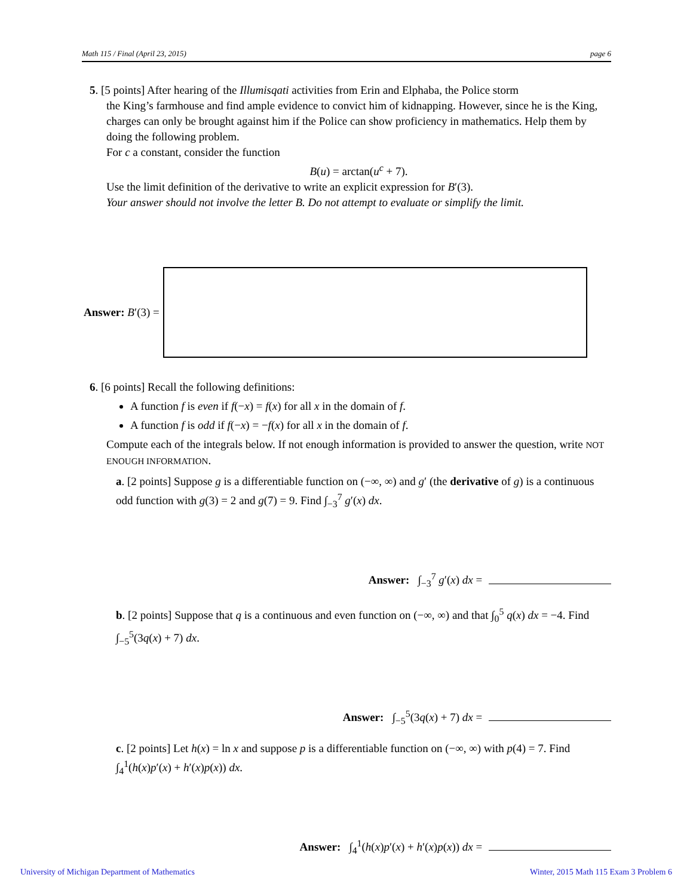Math 115 / Final (April 23, 2015) page 6
5. [5 points] After hearing of the Illumisqati activities from Erin and Elphaba, the Police storm
the King’s farmhouse and find ample evidence to convict him of kidnapping. However, since he is the King, charges can only be brought against him if the Police can show proficiency in mathematics. Help them by doing the following problem.
For c a constant, consider the function
B(u) = arctan(u<sup>c</sup> + 7).
Use the limit definition of the derivative to write an explicit expression for B′(3).
Your answer should not involve the letter B. Do not attempt to evaluate or simplify the limit.
Answer: B ′(3) =
6. [6 points] Recall the following definitions:
A function f is even if f(−x) = f(x) for all x in the domain of f.
A function f is odd if f(−x) = −f(x) for all x in the domain of f.
Compute each of the integrals below. If not enough information is provided to answer the question, write NOT ENOUGH INFORMATION.
a. [2 points] Suppose g is a differentiable function on (−∞, ∞) and g′ (the derivative of g) is a continuous odd function with g(3) = 2 and g(7) = 9. Find ∫<sub>−3</sub><sup>7</sup> g′(x) dx.
Answer: ∫<sub>−3</sub><sup>7</sup> g′(x) dx =
b. [2 points] Suppose that q is a continuous and even function on (−∞, ∞) and that ∫<sub>0</sub><sup>5</sup> q(x) dx = −4. Find ∫<sub>−5</sub><sup>5</sup>(3q(x) + 7) dx.
Answer: ∫<sub>−5</sub><sup>5</sup>(3q(x) + 7) dx =
c. [2 points] Let h(x) = ln x and suppose p is a differentiable function on (−∞, ∞) with p(4) = 7. Find ∫<sub>4</sub><sup>1</sup>(h(x)p′(x) + h′(x)p(x)) dx.
Answer: ∫<sub>4</sub><sup>1</sup>(h(x)p′(x) + h′(x)p(x)) dx =
University of Michigan Department of Mathematics
Winter, 2015 Math 115 Exam 3 Problem 6